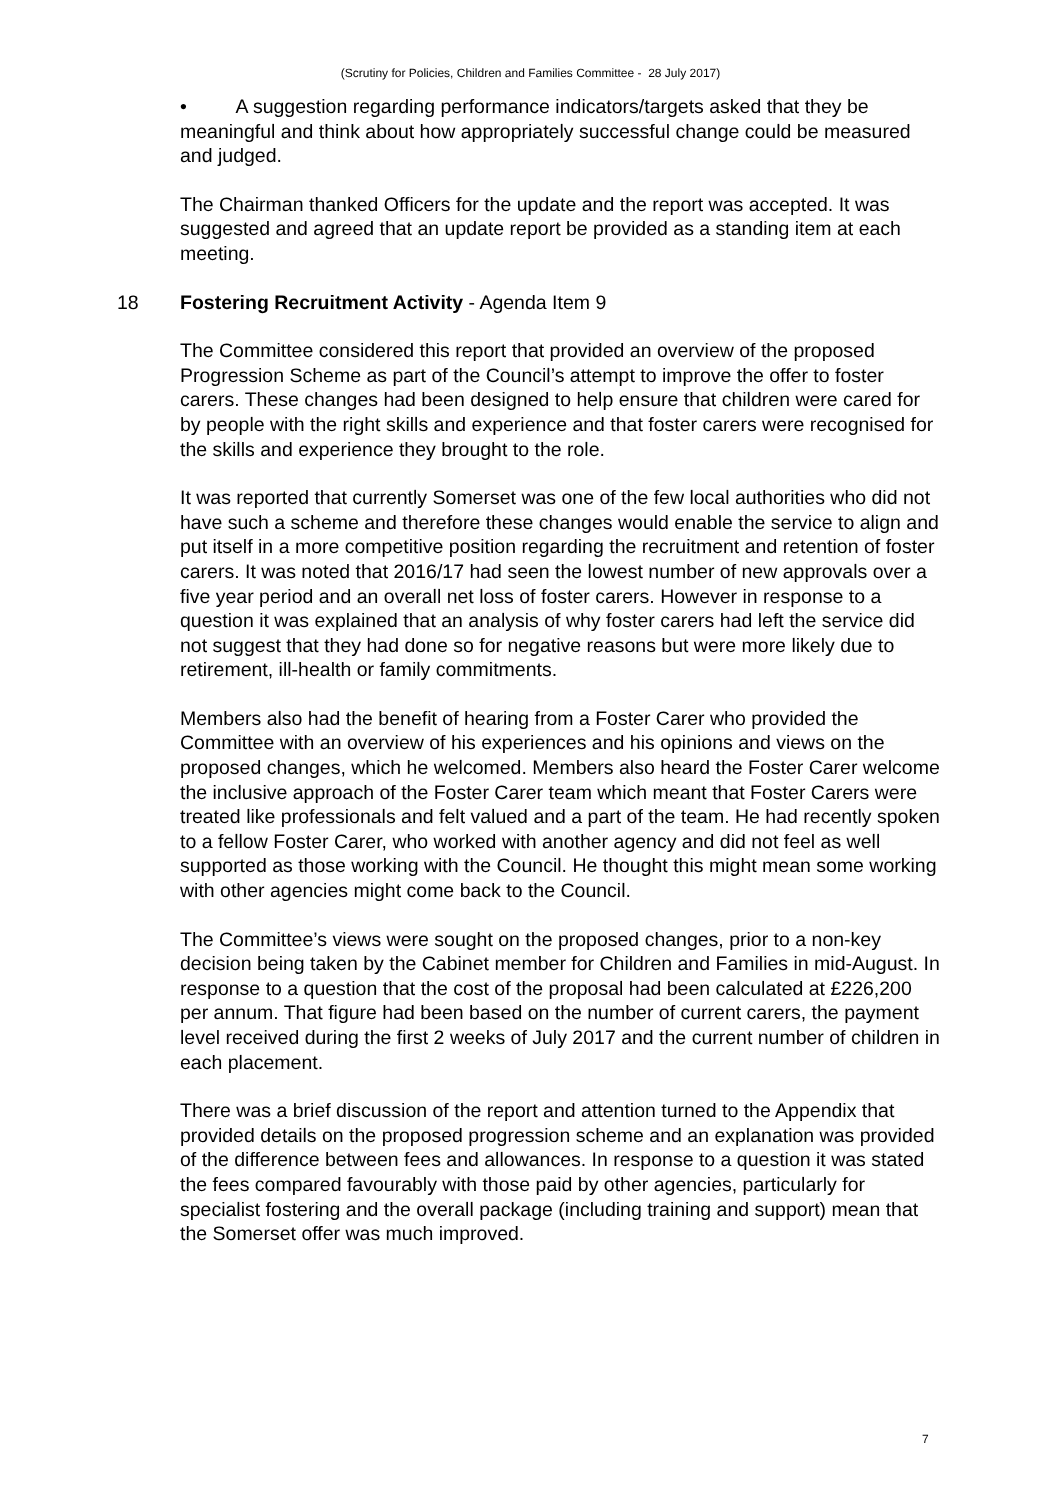(Scrutiny for Policies, Children and Families Committee - 28 July 2017)
• A suggestion regarding performance indicators/targets asked that they be meaningful and think about how appropriately successful change could be measured and judged.
The Chairman thanked Officers for the update and the report was accepted. It was suggested and agreed that an update report be provided as a standing item at each meeting.
18 Fostering Recruitment Activity - Agenda Item 9
The Committee considered this report that provided an overview of the proposed Progression Scheme as part of the Council’s attempt to improve the offer to foster carers. These changes had been designed to help ensure that children were cared for by people with the right skills and experience and that foster carers were recognised for the skills and experience they brought to the role.
It was reported that currently Somerset was one of the few local authorities who did not have such a scheme and therefore these changes would enable the service to align and put itself in a more competitive position regarding the recruitment and retention of foster carers. It was noted that 2016/17 had seen the lowest number of new approvals over a five year period and an overall net loss of foster carers. However in response to a question it was explained that an analysis of why foster carers had left the service did not suggest that they had done so for negative reasons but were more likely due to retirement, ill-health or family commitments.
Members also had the benefit of hearing from a Foster Carer who provided the Committee with an overview of his experiences and his opinions and views on the proposed changes, which he welcomed. Members also heard the Foster Carer welcome the inclusive approach of the Foster Carer team which meant that Foster Carers were treated like professionals and felt valued and a part of the team. He had recently spoken to a fellow Foster Carer, who worked with another agency and did not feel as well supported as those working with the Council. He thought this might mean some working with other agencies might come back to the Council.
The Committee’s views were sought on the proposed changes, prior to a non-key decision being taken by the Cabinet member for Children and Families in mid-August. In response to a question that the cost of the proposal had been calculated at £226,200 per annum. That figure had been based on the number of current carers, the payment level received during the first 2 weeks of July 2017 and the current number of children in each placement.
There was a brief discussion of the report and attention turned to the Appendix that provided details on the proposed progression scheme and an explanation was provided of the difference between fees and allowances. In response to a question it was stated the fees compared favourably with those paid by other agencies, particularly for specialist fostering and the overall package (including training and support) mean that the Somerset offer was much improved.
7